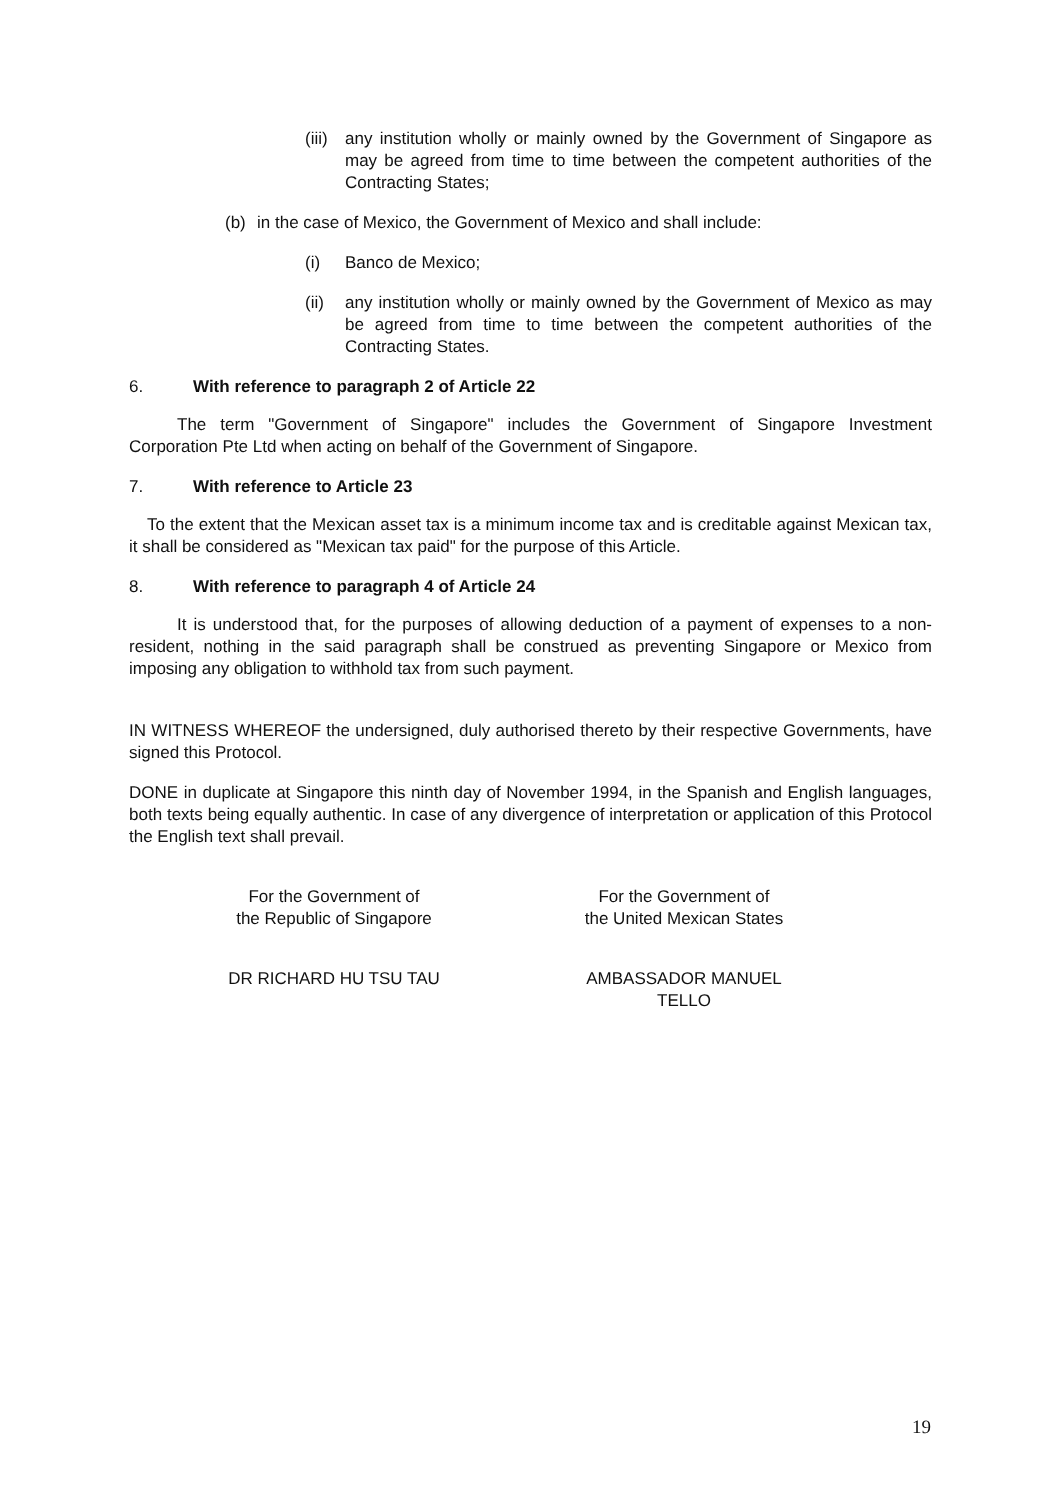(iii)
any institution wholly or mainly owned by the Government of Singapore as may be agreed from time to time between the competent authorities of the Contracting States;
(b) in the case of Mexico, the Government of Mexico and shall include:
(i) Banco de Mexico;
(ii)
any institution wholly or mainly owned by the Government of Mexico as may be agreed from time to time between the competent authorities of the Contracting States.
6. With reference to paragraph 2 of Article 22
The term "Government of Singapore" includes the Government of Singapore Investment Corporation Pte Ltd when acting on behalf of the Government of Singapore.
7. With reference to Article 23
To the extent that the Mexican asset tax is a minimum income tax and is creditable against Mexican tax, it shall be considered as "Mexican tax paid" for the purpose of this Article.
8. With reference to paragraph 4 of Article 24
It is understood that, for the purposes of allowing deduction of a payment of expenses to a non-resident, nothing in the said paragraph shall be construed as preventing Singapore or Mexico from imposing any obligation to withhold tax from such payment.
IN WITNESS WHEREOF the undersigned, duly authorised thereto by their respective Governments, have signed this Protocol.
DONE in duplicate at Singapore this ninth day of November 1994, in the Spanish and English languages, both texts being equally authentic. In case of any divergence of interpretation or application of this Protocol the English text shall prevail.
For the Government of
the Republic of Singapore
For the Government of
the United Mexican States
DR RICHARD HU TSU TAU AMBASSADOR MANUEL TELLO
19